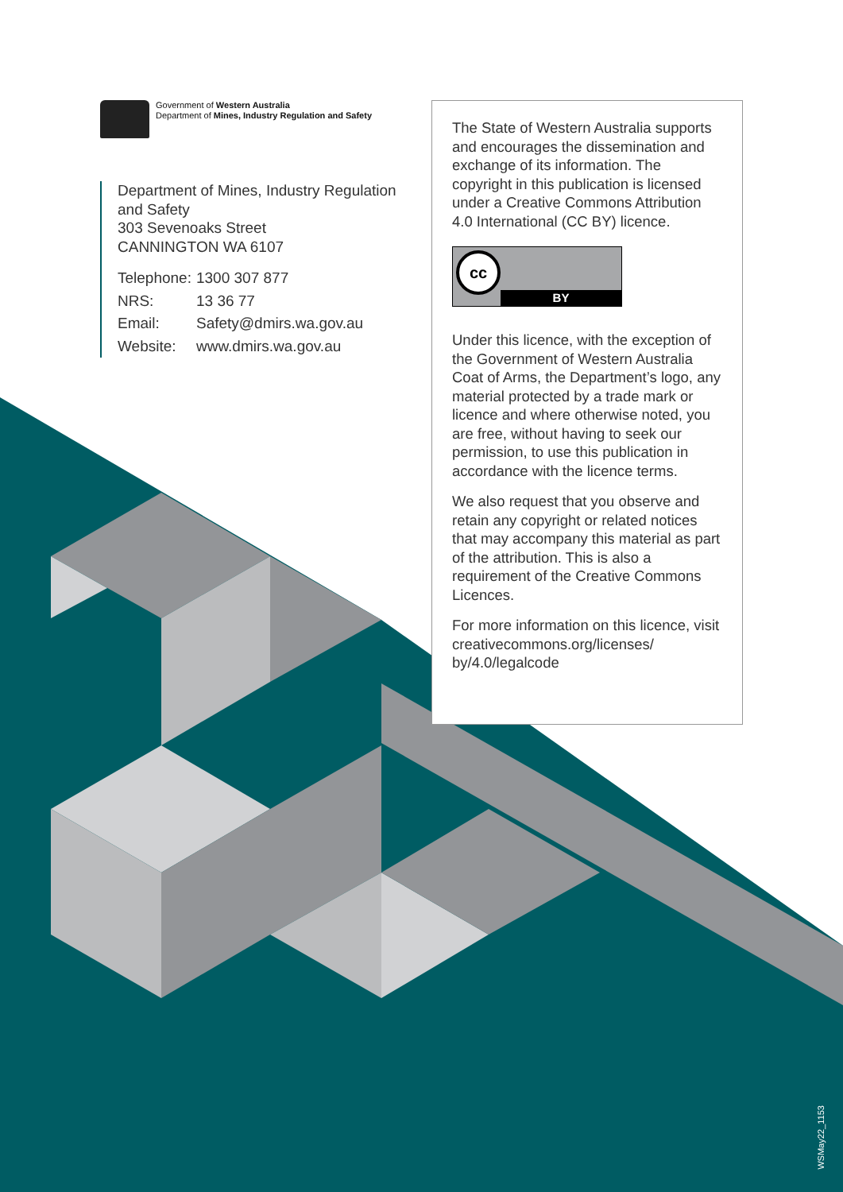Government of Western Australia
Department of Mines, Industry Regulation and Safety
Department of Mines, Industry Regulation and Safety
303 Sevenoaks Street
CANNINGTON WA 6107
| Telephone: | 1300 307 877 |
| NRS: | 13 36 77 |
| Email: | Safety@dmirs.wa.gov.au |
| Website: | www.dmirs.wa.gov.au |
The State of Western Australia supports and encourages the dissemination and exchange of its information. The copyright in this publication is licensed under a Creative Commons Attribution 4.0 International (CC BY) licence.
cc
BY
Under this licence, with the exception of the Government of Western Australia Coat of Arms, the Department’s logo, any material protected by a trade mark or licence and where otherwise noted, you are free, without having to seek our permission, to use this publication in accordance with the licence terms.
We also request that you observe and retain any copyright or related notices that may accompany this material as part of the attribution. This is also a requirement of the Creative Commons Licences.
For more information on this licence, visit creativecommons.org/licenses/ by/4.0/legalcode
WSMay22_1153